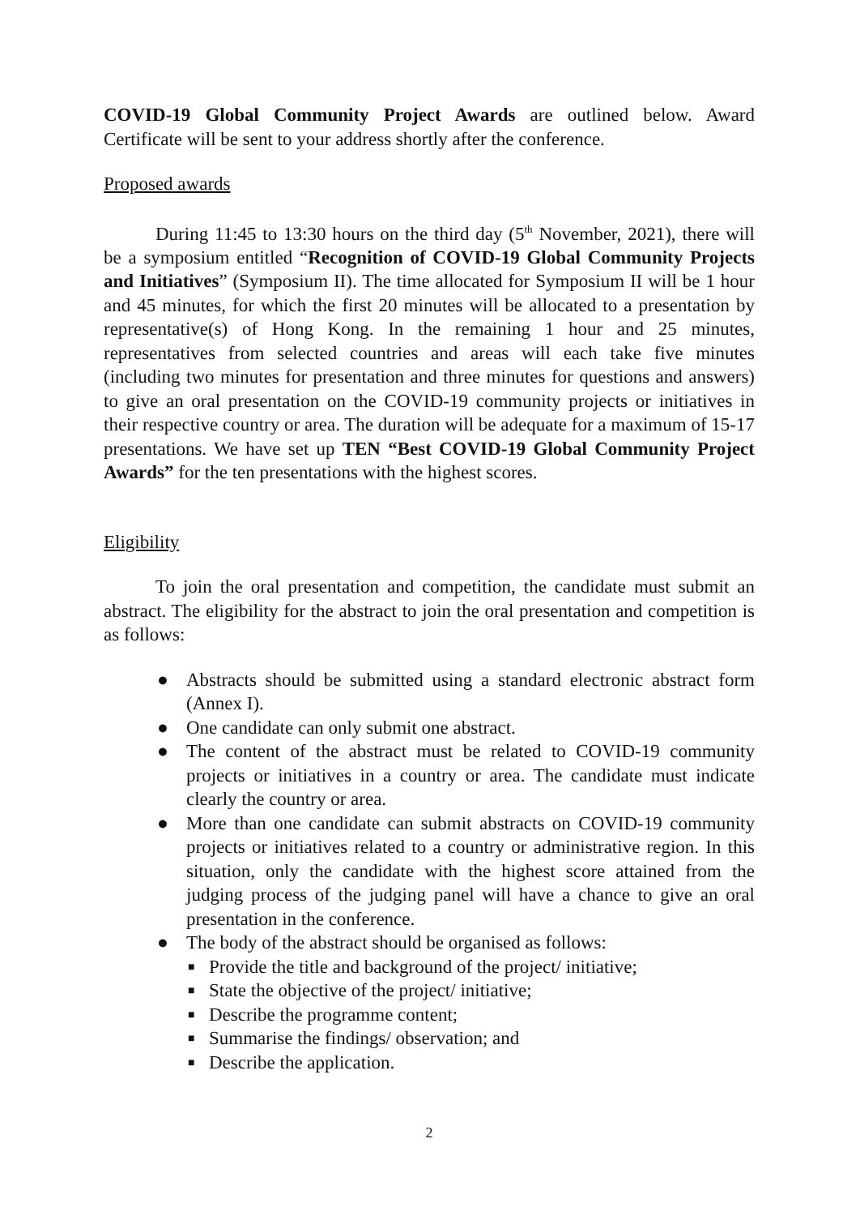COVID-19 Global Community Project Awards are outlined below. Award Certificate will be sent to your address shortly after the conference.
Proposed awards
During 11:45 to 13:30 hours on the third day (5<sup>th</sup> November, 2021), there will be a symposium entitled “Recognition of COVID-19 Global Community Projects and Initiatives” (Symposium II). The time allocated for Symposium II will be 1 hour and 45 minutes, for which the first 20 minutes will be allocated to a presentation by representative(s) of Hong Kong. In the remaining 1 hour and 25 minutes, representatives from selected countries and areas will each take five minutes (including two minutes for presentation and three minutes for questions and answers) to give an oral presentation on the COVID-19 community projects or initiatives in their respective country or area. The duration will be adequate for a maximum of 15-17 presentations. We have set up TEN “Best COVID-19 Global Community Project Awards” for the ten presentations with the highest scores.
Eligibility
To join the oral presentation and competition, the candidate must submit an abstract. The eligibility for the abstract to join the oral presentation and competition is as follows:
● Abstracts should be submitted using a standard electronic abstract form (Annex I).
● One candidate can only submit one abstract.
● The content of the abstract must be related to COVID-19 community projects or initiatives in a country or area. The candidate must indicate clearly the country or area.
● More than one candidate can submit abstracts on COVID-19 community projects or initiatives related to a country or administrative region. In this situation, only the candidate with the highest score attained from the judging process of the judging panel will have a chance to give an oral presentation in the conference.
● The body of the abstract should be organised as follows:
■ Provide the title and background of the project/ initiative;
■ State the objective of the project/ initiative;
■ Describe the programme content;
■ Summarise the findings/ observation; and
■ Describe the application.
2